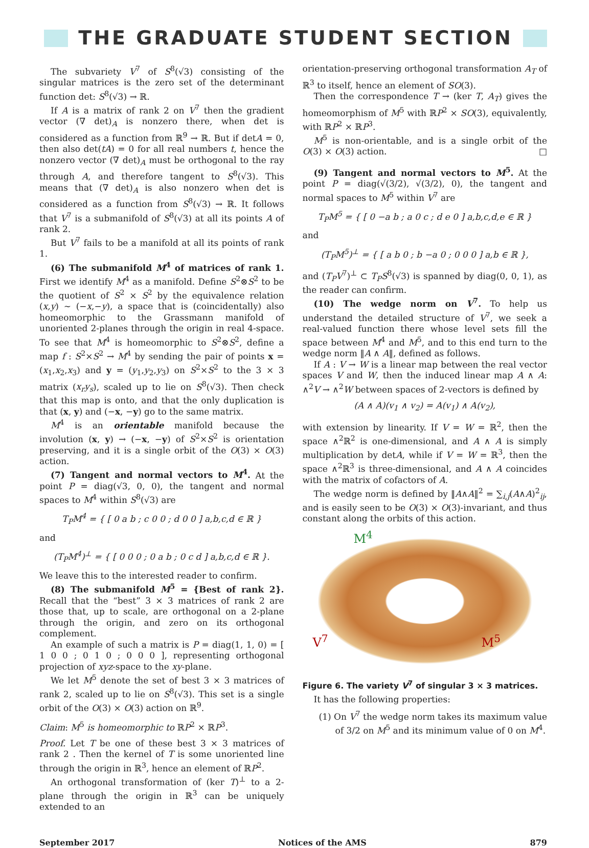THE GRADUATE STUDENT SECTION
The subvariety V<sup>7</sup> of S<sup>8</sup>(√3) consisting of the singular matrices is the zero set of the determinant function det: S<sup>8</sup>(√3) → ℝ.
If A is a matrix of rank 2 on V<sup>7</sup> then the gradient vector (∇ det)<sub>A</sub> is nonzero there, when det is considered as a function from ℝ<sup>9</sup> → ℝ. But if detA = 0, then also det(tA) = 0 for all real numbers t, hence the nonzero vector (∇ det)<sub>A</sub> must be orthogonal to the ray through A, and therefore tangent to S<sup>8</sup>(√3). This means that (∇ det)<sub>A</sub> is also nonzero when det is considered as a function from S<sup>8</sup>(√3) → ℝ. It follows that V<sup>7</sup> is a submanifold of S<sup>8</sup>(√3) at all its points A of rank 2.
But V<sup>7</sup> fails to be a manifold at all its points of rank 1.
(6) The submanifold M<sup>4</sup> of matrices of rank 1. First we identify M<sup>4</sup> as a manifold. Define S<sup>2</sup>⊗S<sup>2</sup> to be the quotient of S<sup>2</sup> × S<sup>2</sup> by the equivalence relation (x,y) ∼ (−x,−y), a space that is (coincidentally) also homeomorphic to the Grassmann manifold of unoriented 2-planes through the origin in real 4-space. To see that M<sup>4</sup> is homeomorphic to S<sup>2</sup>⊗S<sup>2</sup>, define a map f : S<sup>2</sup>×S<sup>2</sup> → M<sup>4</sup> by sending the pair of points x = (x<sub>1</sub>,x<sub>2</sub>,x<sub>3</sub>) and y = (y<sub>1</sub>,y<sub>2</sub>,y<sub>3</sub>) on S<sup>2</sup>×S<sup>2</sup> to the 3 × 3 matrix (x<sub>r</sub>y<sub>s</sub>), scaled up to lie on S<sup>8</sup>(√3). Then check that this map is onto, and that the only duplication is that (x, y) and (−x, −y) go to the same matrix.
M<sup>4</sup> is an orientable manifold because the involution (x, y) → (−x, −y) of S<sup>2</sup>×S<sup>2</sup> is orientation preserving, and it is a single orbit of the O(3) × O(3) action.
(7) Tangent and normal vectors to M<sup>4</sup>. At the point P = diag(√3, 0, 0), the tangent and normal spaces to M<sup>4</sup> within S<sup>8</sup>(√3) are
T<sub>P</sub>M<sup>4</sup> = { [ 0 a b ; c 0 0 ; d 0 0 ] a,b,c,d ∈ ℝ }
and
(T<sub>P</sub>M<sup>4</sup>)<sup>⊥</sup> = { [ 0 0 0 ; 0 a b ; 0 c d ] a,b,c,d ∈ ℝ }.
We leave this to the interested reader to confirm.
(8) The submanifold M<sup>5</sup> = {Best of rank 2}. Recall that the “best” 3 × 3 matrices of rank 2 are those that, up to scale, are orthogonal on a 2-plane through the origin, and zero on its orthogonal complement.
An example of such a matrix is P = diag(1, 1, 0) = [ 1 0 0 ; 0 1 0 ; 0 0 0 ], representing orthogonal projection of xyz-space to the xy-plane.
We let M<sup>5</sup> denote the set of best 3 × 3 matrices of rank 2, scaled up to lie on S<sup>8</sup>(√3). This set is a single orbit of the O(3) × O(3) action on ℝ<sup>9</sup>.
Claim: M<sup>5</sup> is homeomorphic to ℝP<sup>2</sup> × ℝP<sup>3</sup>.
Proof. Let T be one of these best 3 × 3 matrices of rank 2 . Then the kernel of T is some unoriented line through the origin in ℝ<sup>3</sup>, hence an element of ℝP<sup>2</sup>.
An orthogonal transformation of (ker T)<sup>⊥</sup> to a 2-plane through the origin in ℝ<sup>3</sup> can be uniquely extended to an
orientation-preserving orthogonal transformation A<sub>T</sub> of ℝ<sup>3</sup> to itself, hence an element of SO(3).
Then the correspondence T → (ker T, A<sub>T</sub>) gives the homeomorphism of M<sup>5</sup> with ℝP<sup>2</sup> × SO(3), equivalently, with ℝP<sup>2</sup> × ℝP<sup>3</sup>.
M<sup>5</sup> is non-orientable, and is a single orbit of the O(3) × O(3) action. □
(9) Tangent and normal vectors to M<sup>5</sup>. At the point P = diag(√(3/2), √(3/2), 0), the tangent and normal spaces to M<sup>5</sup> within V<sup>7</sup> are
T<sub>P</sub>M<sup>5</sup> = { [ 0 −a b ; a 0 c ; d e 0 ] a,b,c,d,e ∈ ℝ }
and
(T<sub>P</sub>M<sup>5</sup>)<sup>⊥</sup> = { [ a b 0 ; b −a 0 ; 0 0 0 ] a,b ∈ ℝ },
and (T<sub>P</sub>V<sup>7</sup>)<sup>⊥</sup> ⊂ T<sub>P</sub>S<sup>8</sup>(√3) is spanned by diag(0, 0, 1), as the reader can confirm.
(10) The wedge norm on V<sup>7</sup>. To help us understand the detailed structure of V<sup>7</sup>, we seek a real-valued function there whose level sets fill the space between M<sup>4</sup> and M<sup>5</sup>, and to this end turn to the wedge norm ‖A ∧ A‖, defined as follows.
If A : V → W is a linear map between the real vector spaces V and W, then the induced linear map A ∧ A: ∧<sup>2</sup>V → ∧<sup>2</sup>W between spaces of 2-vectors is defined by
(A ∧ A)(v<sub>1</sub> ∧ v<sub>2</sub>) = A(v<sub>1</sub>) ∧ A(v<sub>2</sub>),
with extension by linearity. If V = W = ℝ<sup>2</sup>, then the space ∧<sup>2</sup>ℝ<sup>2</sup> is one-dimensional, and A ∧ A is simply multiplication by detA, while if V = W = ℝ<sup>3</sup>, then the space ∧<sup>2</sup>ℝ<sup>3</sup> is three-dimensional, and A ∧ A coincides with the matrix of cofactors of A.
The wedge norm is defined by ‖A∧A‖<sup>2</sup> = ∑<sub>i,j</sub>(A∧A)<sup>2</sup><sub>ij</sub>, and is easily seen to be O(3) × O(3)-invariant, and thus constant along the orbits of this action.
M<sup>4</sup>
V<sup>7</sup> M<sup>5</sup>
Figure 6. The variety V<sup>7</sup> of singular 3 × 3 matrices.
It has the following properties:
(1) On V<sup>7</sup> the wedge norm takes its maximum value of 3/2 on M<sup>5</sup> and its minimum value of 0 on M<sup>4</sup>.
September 2017 Notices of the AMS 879